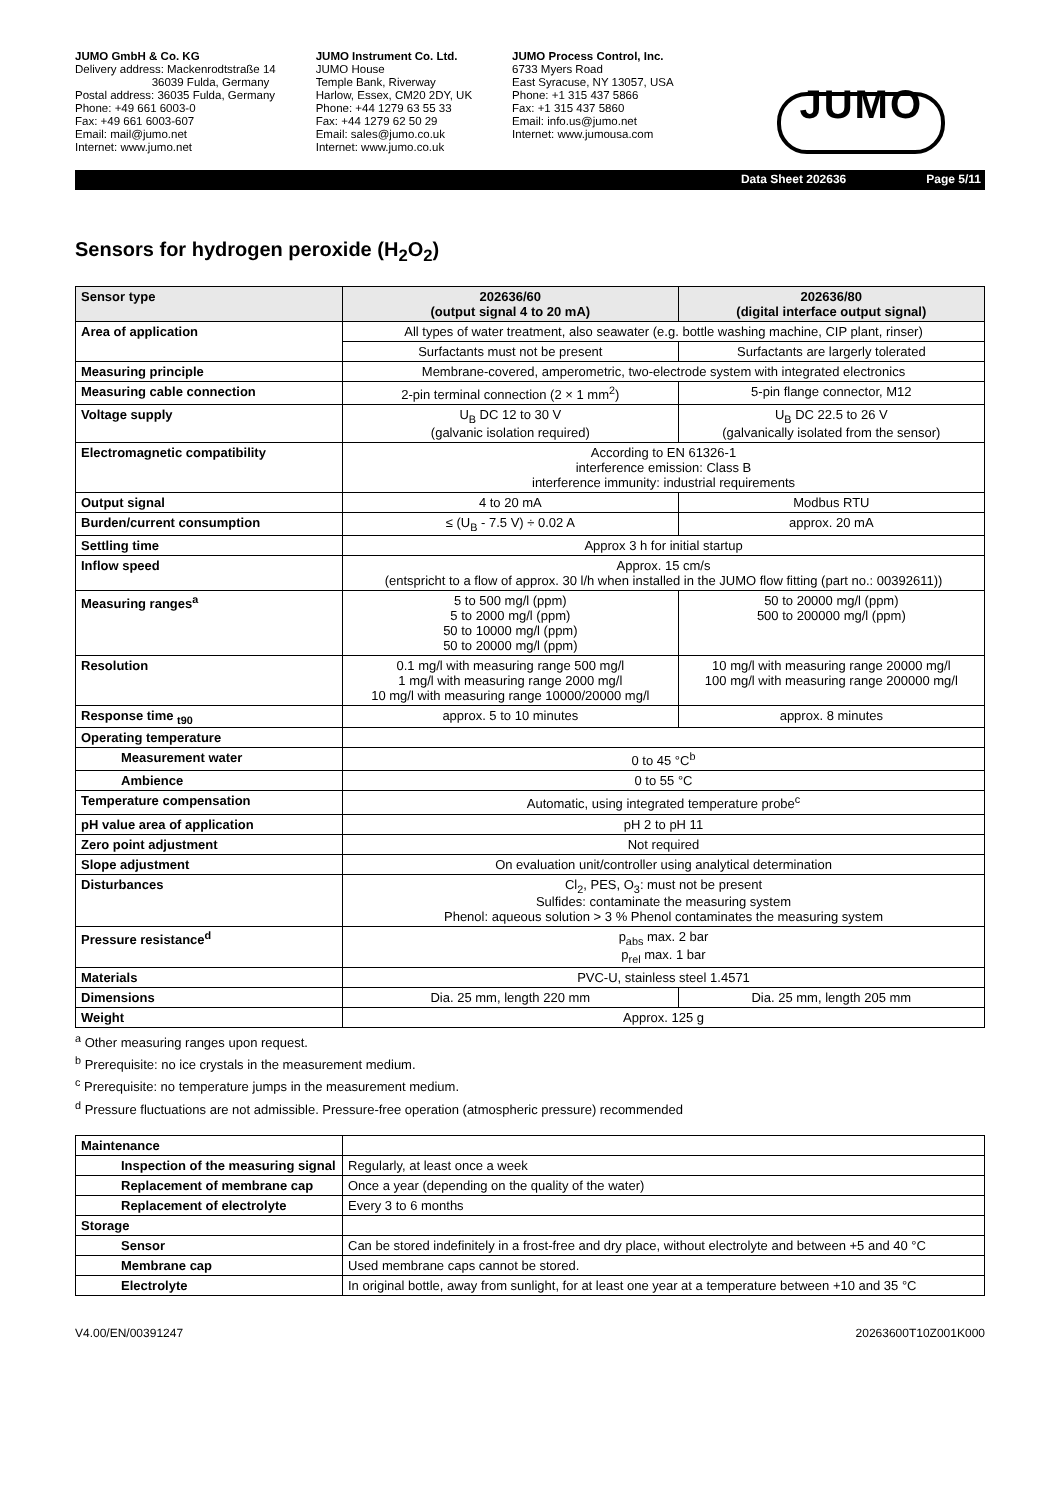JUMO GmbH & Co. KG
Delivery address: Mackenrodtstraße 14
36039 Fulda, Germany
Postal address: 36035 Fulda, Germany
Phone: +49 661 6003-0
Fax: +49 661 6003-607
Email: mail@jumo.net
Internet: www.jumo.net
JUMO Instrument Co. Ltd.
JUMO House
Temple Bank, Riverway
Harlow, Essex, CM20 2DY, UK
Phone: +44 1279 63 55 33
Fax: +44 1279 62 50 29
Email: sales@jumo.co.uk
Internet: www.jumo.co.uk
JUMO Process Control, Inc.
6733 Myers Road
East Syracuse, NY 13057, USA
Phone: +1 315 437 5866
Fax: +1 315 437 5860
Email: info.us@jumo.net
Internet: www.jumousa.com
JUMO
Data Sheet 202636 Page 5/11
Sensors for hydrogen peroxide (H<sub>2</sub>O<sub>2</sub>)
| Sensor type | 202636/60 (output signal 4 to 20 mA) | 202636/80 (digital interface output signal) |
| --- | --- | --- |
| Area of application | All types of water treatment, also seawater (e.g. bottle washing machine, CIP plant, rinser) | |
| | Surfactants must not be present | Surfactants are largerly tolerated |
| Measuring principle | Membrane-covered, amperometric, two-electrode system with integrated electronics | |
| Measuring cable connection | 2-pin terminal connection (2 × 1 mm<sup>2</sup>) | 5-pin flange connector, M12 |
| Voltage supply | U<sub>B</sub> DC 12 to 30 V (galvanic isolation required) | U<sub>B</sub> DC 22.5 to 26 V (galvanically isolated from the sensor) |
| Electromagnetic compatibility | According to EN 61326-1 interference emission: Class B interference immunity: industrial requirements | |
| Output signal | 4 to 20 mA | Modbus RTU |
| Burden/current consumption | ≤ (U<sub>B</sub> - 7.5 V) ÷ 0.02 A | approx. 20 mA |
| Settling time | Approx 3 h for initial startup | |
| Inflow speed | Approx. 15 cm/s (entspricht to a flow of approx. 30 l/h when installed in the JUMO flow fitting (part no.: 00392611)) | |
| Measuring ranges<sup>a</sup> | 5 to 500 mg/l (ppm) 5 to 2000 mg/l (ppm) 50 to 10000 mg/l (ppm) 50 to 20000 mg/l (ppm) | 50 to 20000 mg/l (ppm) 500 to 200000 mg/l (ppm) |
| Resolution | 0.1 mg/l with measuring range 500 mg/l 1 mg/l with measuring range 2000 mg/l 10 mg/l with measuring range 10000/20000 mg/l | 10 mg/l with measuring range 20000 mg/l 100 mg/l with measuring range 200000 mg/l |
| Response time <sub>t90</sub> | approx. 5 to 10 minutes | approx. 8 minutes |
| Operating temperature | | |
| Measurement water | 0 to 45 °C<sup>b</sup> | |
| Ambience | 0 to 55 °C | |
| Temperature compensation | Automatic, using integrated temperature probe<sup>c</sup> | |
| pH value area of application | pH 2 to pH 11 | |
| Zero point adjustment | Not required | |
| Slope adjustment | On evaluation unit/controller using analytical determination | |
| Disturbances | Cl<sub>2</sub>, PES, O<sub>3</sub>: must not be present Sulfides: contaminate the measuring system Phenol: aqueous solution > 3 % Phenol contaminates the measuring system | |
| Pressure resistance<sup>d</sup> | p<sub>abs</sub> max. 2 bar p<sub>rel</sub> max. 1 bar | |
| Materials | PVC-U, stainless steel 1.4571 | |
| Dimensions | Dia. 25 mm, length 220 mm | Dia. 25 mm, length 205 mm |
| Weight | Approx. 125 g | |
<sup>a</sup> Other measuring ranges upon request.
<sup>b</sup> Prerequisite: no ice crystals in the measurement medium.
<sup>c</sup> Prerequisite: no temperature jumps in the measurement medium.
<sup>d</sup> Pressure fluctuations are not admissible. Pressure-free operation (atmospheric pressure) recommended
| Maintenance | |
| Inspection of the measuring signal | Regularly, at least once a week |
| Replacement of membrane cap | Once a year (depending on the quality of the water) |
| Replacement of electrolyte | Every 3 to 6 months |
| Storage | |
| Sensor | Can be stored indefinitely in a frost-free and dry place, without electrolyte and between +5 and 40 °C |
| Membrane cap | Used membrane caps cannot be stored. |
| Electrolyte | In original bottle, away from sunlight, for at least one year at a temperature between +10 and 35 °C |
V4.00/EN/00391247 20263600T10Z001K000